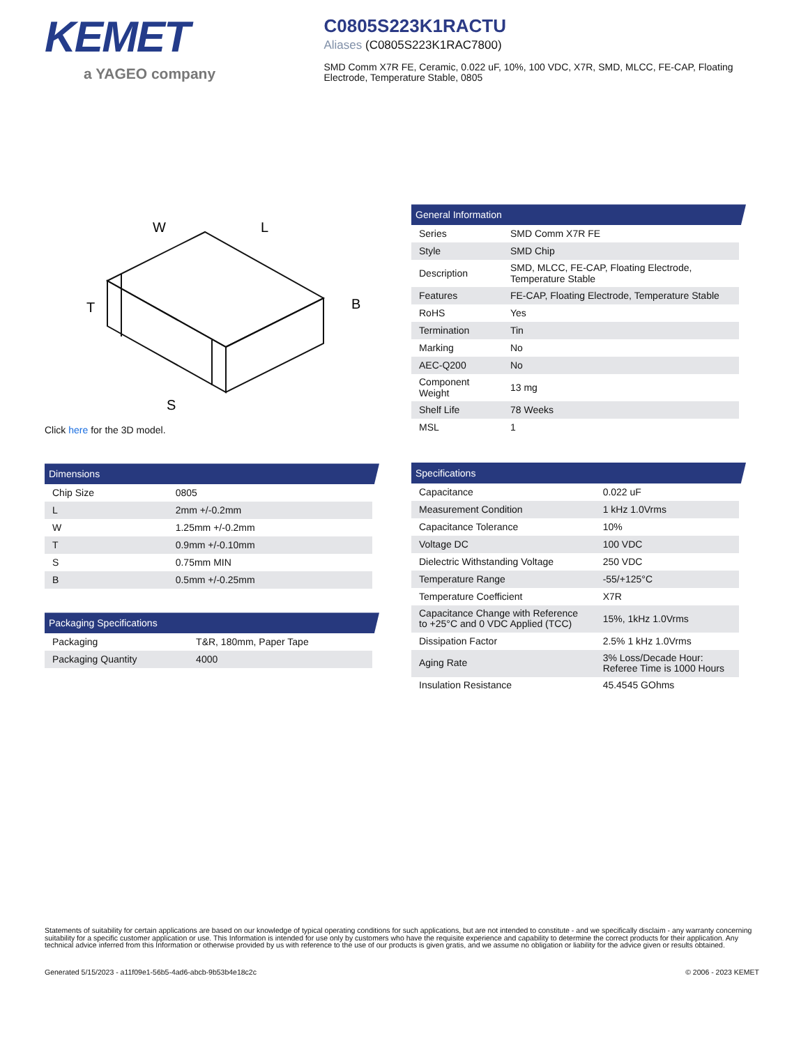KEMET
a YAGEO company
C0805S223K1RACTU
Aliases (C0805S223K1RAC7800)
SMD Comm X7R FE, Ceramic, 0.022 uF, 10%, 100 VDC, X7R, SMD, MLCC, FE-CAP, Floating Electrode, Temperature Stable, 0805
W
L
B
T
S
Click here for the 3D model.
Dimensions
| Chip Size | 0805 |
| L | 2mm +/-0.2mm |
| W | 1.25mm +/-0.2mm |
| T | 0.9mm +/-0.10mm |
| S | 0.75mm MIN |
| B | 0.5mm +/-0.25mm |
Packaging Specifications
| Packaging | T&R, 180mm, Paper Tape |
| Packaging Quantity | 4000 |
General Information
| Series | SMD Comm X7R FE |
| Style | SMD Chip |
| Description | SMD, MLCC, FE-CAP, Floating Electrode, Temperature Stable |
| Features | FE-CAP, Floating Electrode, Temperature Stable |
| RoHS | Yes |
| Termination | Tin |
| Marking | No |
| AEC-Q200 | No |
| Component Weight | 13 mg |
| Shelf Life | 78 Weeks |
| MSL | 1 |
Specifications
| Capacitance | 0.022 uF |
| Measurement Condition | 1 kHz 1.0Vrms |
| Capacitance Tolerance | 10% |
| Voltage DC | 100 VDC |
| Dielectric Withstanding Voltage | 250 VDC |
| Temperature Range | -55/+125°C |
| Temperature Coefficient | X7R |
| Capacitance Change with Reference to +25°C and 0 VDC Applied (TCC) | 15%, 1kHz 1.0Vrms |
| Dissipation Factor | 2.5% 1 kHz 1.0Vrms |
| Aging Rate | 3% Loss/Decade Hour: Referee Time is 1000 Hours |
| Insulation Resistance | 45.4545 GOhms |
Statements of suitability for certain applications are based on our knowledge of typical operating conditions for such applications, but are not intended to constitute - and we specifically disclaim - any warranty concerning suitability for a specific customer application or use. This Information is intended for use only by customers who have the requisite experience and capability to determine the correct products for their application. Any technical advice inferred from this Information or otherwise provided by us with reference to the use of our products is given gratis, and we assume no obligation or liability for the advice given or results obtained.
Generated 5/15/2023 - a11f09e1-56b5-4ad6-abcb-9b53b4e18c2c © 2006 - 2023 KEMET